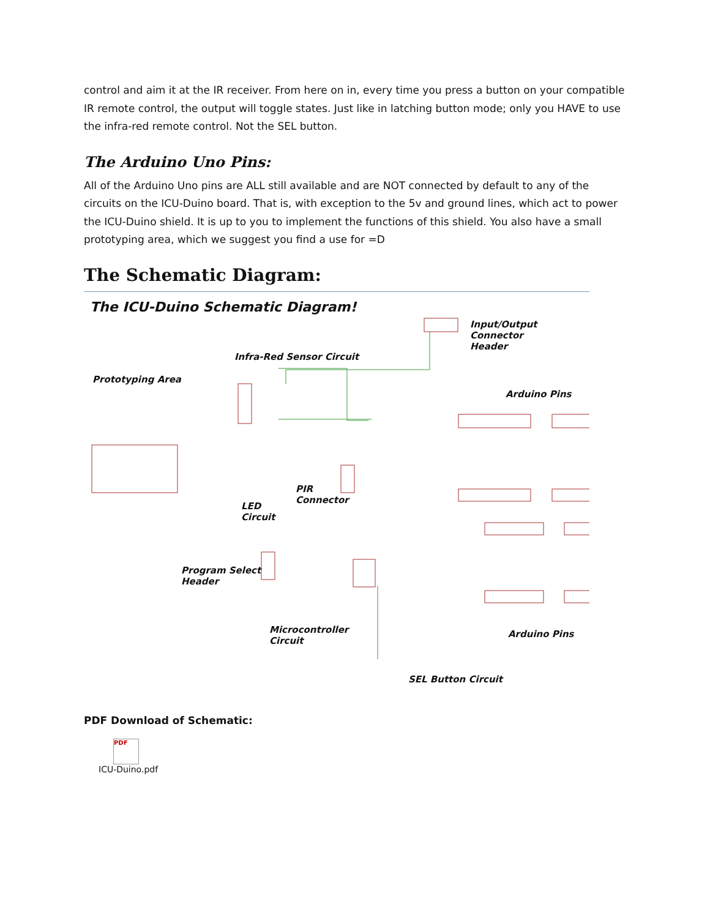control and aim it at the IR receiver. From here on in, every time you press a button on your compatible IR remote control, the output will toggle states. Just like in latching button mode; only you HAVE to use the infra-red remote control. Not the SEL button.
The Arduino Uno Pins:
All of the Arduino Uno pins are ALL still available and are NOT connected by default to any of the circuits on the ICU-Duino board. That is, with exception to the 5v and ground lines, which act to power the ICU-Duino shield. It is up to you to implement the functions of this shield. You also have a small prototyping area, which we suggest you find a use for =D
The Schematic Diagram:
The ICU-Duino Schematic Diagram!
Input/Output Connector
Header
Infra-Red Sensor Circuit
Prototyping Area
Arduino Pins
PIR
Connector
LED
Circuit
Program Select
Header
Microcontroller
Circuit
Arduino Pins
SEL Button Circuit
PDF Download of Schematic:
PDF
ICU-Duino.pdf